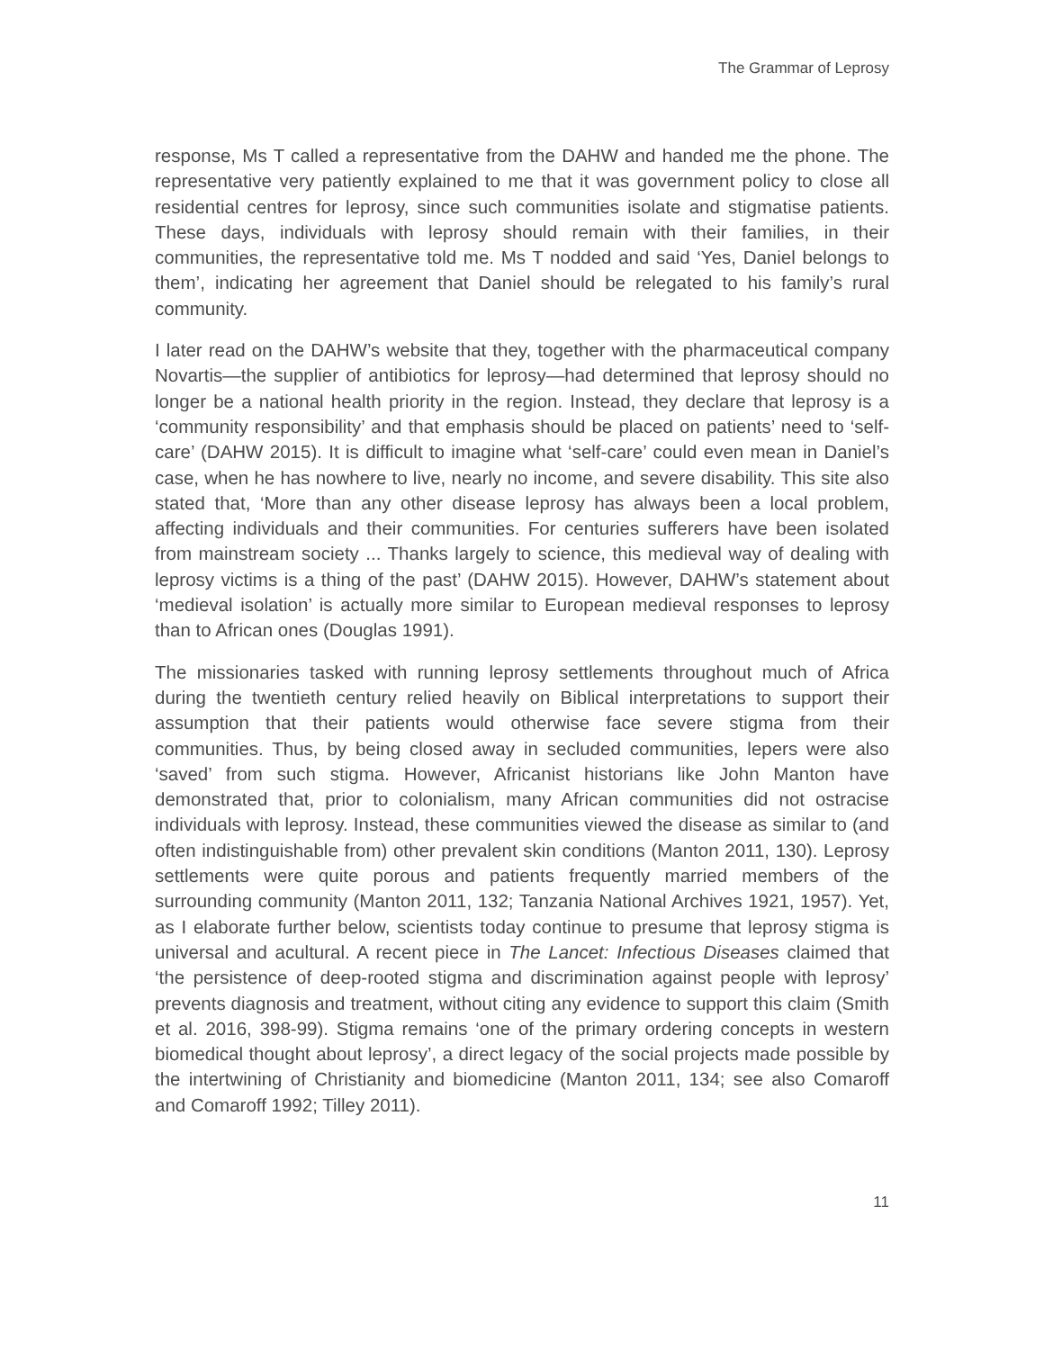The Grammar of Leprosy
response, Ms T called a representative from the DAHW and handed me the phone. The representative very patiently explained to me that it was government policy to close all residential centres for leprosy, since such communities isolate and stigmatise patients. These days, individuals with leprosy should remain with their families, in their communities, the representative told me. Ms T nodded and said ‘Yes, Daniel belongs to them’, indicating her agreement that Daniel should be relegated to his family’s rural community.
I later read on the DAHW’s website that they, together with the pharmaceutical company Novartis—the supplier of antibiotics for leprosy—had determined that leprosy should no longer be a national health priority in the region. Instead, they declare that leprosy is a ‘community responsibility’ and that emphasis should be placed on patients’ need to ‘self-care’ (DAHW 2015). It is difficult to imagine what ‘self-care’ could even mean in Daniel’s case, when he has nowhere to live, nearly no income, and severe disability. This site also stated that, ‘More than any other disease leprosy has always been a local problem, affecting individuals and their communities. For centuries sufferers have been isolated from mainstream society ... Thanks largely to science, this medieval way of dealing with leprosy victims is a thing of the past’ (DAHW 2015). However, DAHW’s statement about ‘medieval isolation’ is actually more similar to European medieval responses to leprosy than to African ones (Douglas 1991).
The missionaries tasked with running leprosy settlements throughout much of Africa during the twentieth century relied heavily on Biblical interpretations to support their assumption that their patients would otherwise face severe stigma from their communities. Thus, by being closed away in secluded communities, lepers were also ‘saved’ from such stigma. However, Africanist historians like John Manton have demonstrated that, prior to colonialism, many African communities did not ostracise individuals with leprosy. Instead, these communities viewed the disease as similar to (and often indistinguishable from) other prevalent skin conditions (Manton 2011, 130). Leprosy settlements were quite porous and patients frequently married members of the surrounding community (Manton 2011, 132; Tanzania National Archives 1921, 1957). Yet, as I elaborate further below, scientists today continue to presume that leprosy stigma is universal and acultural. A recent piece in The Lancet: Infectious Diseases claimed that ‘the persistence of deep-rooted stigma and discrimination against people with leprosy’ prevents diagnosis and treatment, without citing any evidence to support this claim (Smith et al. 2016, 398-99). Stigma remains ‘one of the primary ordering concepts in western biomedical thought about leprosy’, a direct legacy of the social projects made possible by the intertwining of Christianity and biomedicine (Manton 2011, 134; see also Comaroff and Comaroff 1992; Tilley 2011).
11